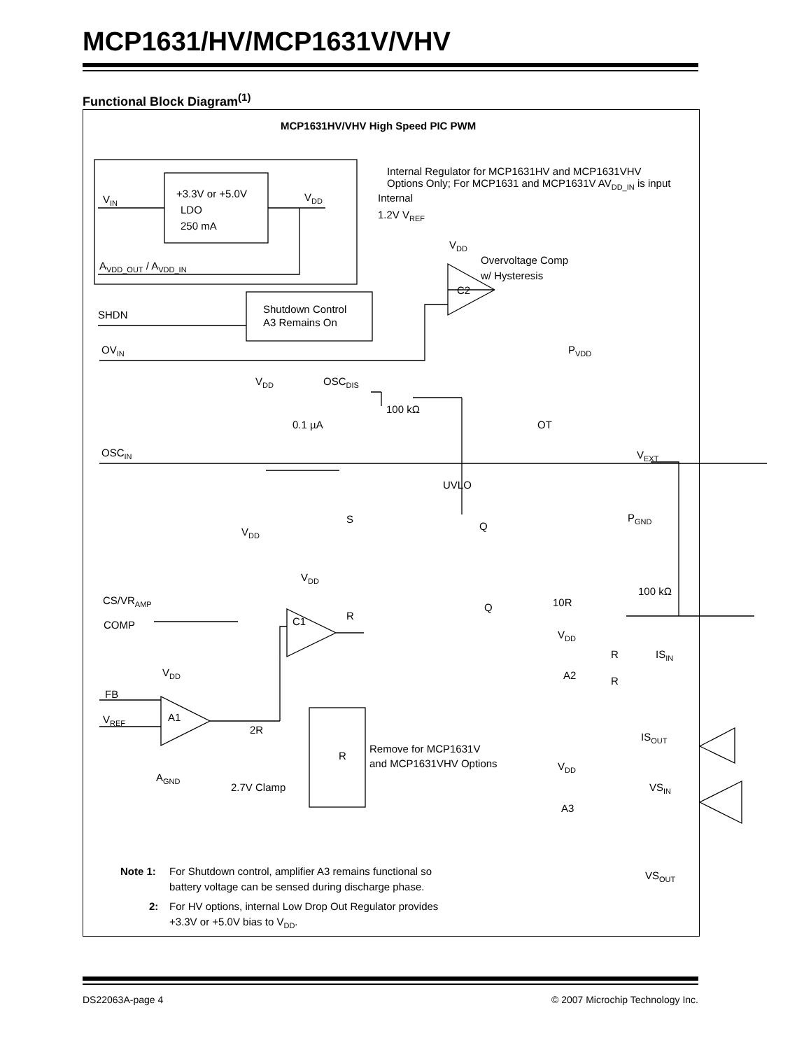MCP1631/HV/MCP1631V/VHV
Functional Block Diagram<sup>(1)</sup>
MCP1631HV/VHV High Speed PIC PWM
Internal Regulator for MCP1631HV and MCP1631VHV
Options Only; For MCP1631 and MCP1631V AVDD_IN is input
Internal
1.2V VREF
VIN
+3.3V or +5.0V
LDO
250 mA
VDD
AVDD_OUT / AVDD_IN
VDD
Overvoltage Comp
w/ Hysteresis
C2
SHDN
Shutdown Control
A3 Remains On
OVIN
PVDD
VDD
OSCDIS
100 kΩ
0.1 µA
OT
OSCIN
VEXT
UVLO
S
Q
PGND
VDD
VDD
100 kΩ
CS/VRAMP
10R
Q
C1
R
COMP
VDD
R
ISIN
A2
R
VDD
FB
A1
VREF
2R
ISOUT
Remove for MCP1631V
and MCP1631VHV Options
R
AGND
VDD
2.7V Clamp
VSIN
A3
Note 1:
For Shutdown control, amplifier A3 remains functional so
battery voltage can be sensed during discharge phase.
VSOUT
2:
For HV options, internal Low Drop Out Regulator provides
+3.3V or +5.0V bias to VDD.
DS22063A-page 4 © 2007 Microchip Technology Inc.